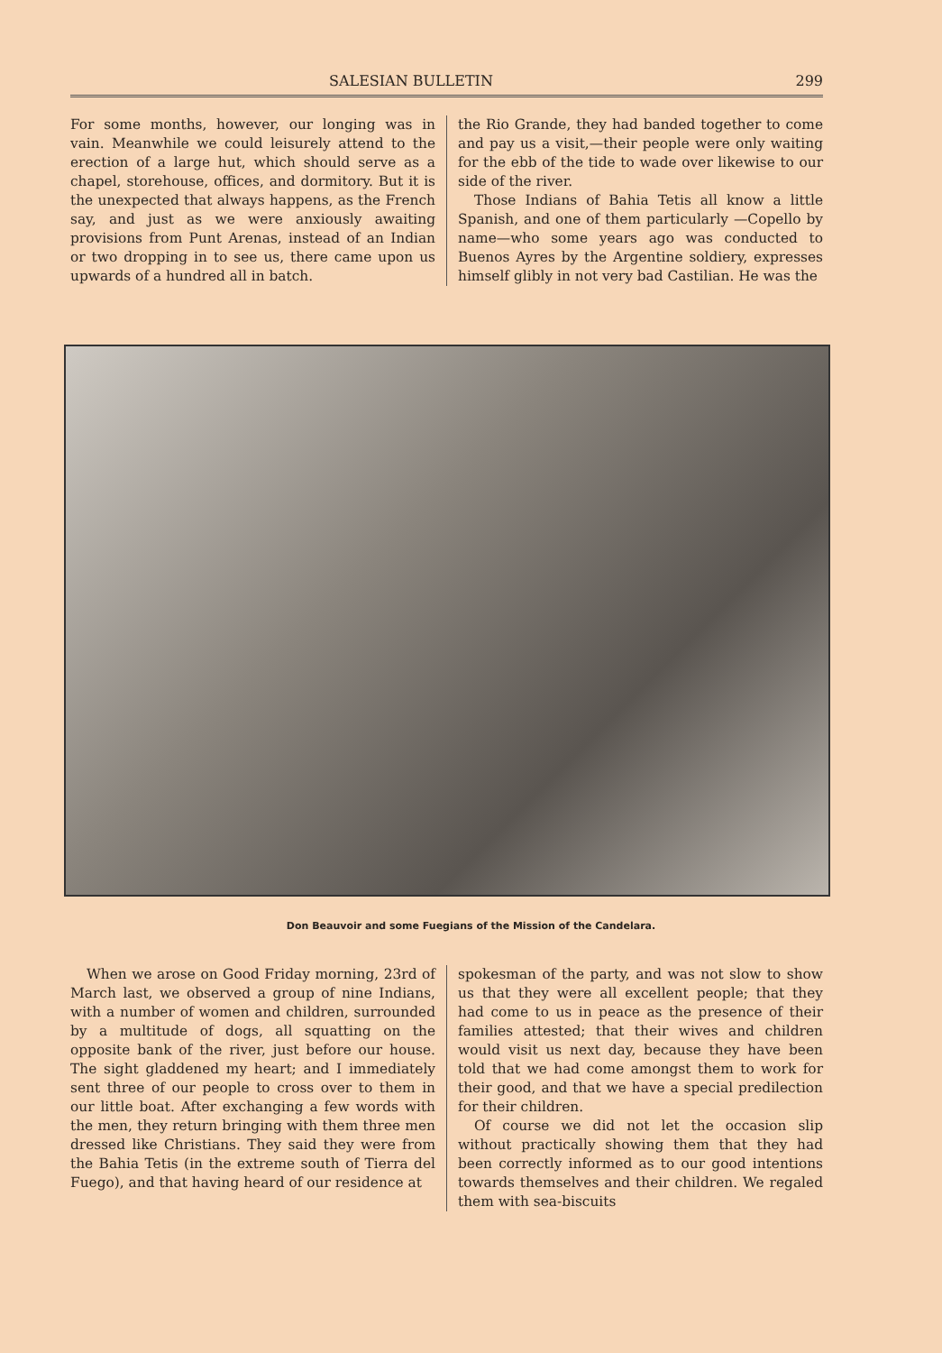SALESIAN BULLETIN 299
For some months, however, our longing was in vain. Meanwhile we could leisurely attend to the erection of a large hut, which should serve as a chapel, storehouse, offices, and dormitory. But it is the unexpected that always happens, as the French say, and just as we were anxiously awaiting provisions from Punt Arenas, instead of an Indian or two dropping in to see us, there came upon us upwards of a hundred all in batch.
the Rio Grande, they had banded together to come and pay us a visit,—their people were only waiting for the ebb of the tide to wade over likewise to our side of the river.
Those Indians of Bahia Tetis all know a little Spanish, and one of them particularly —Copello by name—who some years ago was conducted to Buenos Ayres by the Argentine soldiery, expresses himself glibly in not very bad Castilian. He was the
Don Beauvoir and some Fuegians of the Mission of the Candelara.
When we arose on Good Friday morning, 23rd of March last, we observed a group of nine Indians, with a number of women and children, surrounded by a multitude of dogs, all squatting on the opposite bank of the river, just before our house. The sight gladdened my heart; and I immediately sent three of our people to cross over to them in our little boat. After exchanging a few words with the men, they return bringing with them three men dressed like Christians. They said they were from the Bahia Tetis (in the extreme south of Tierra del Fuego), and that having heard of our residence at
spokesman of the party, and was not slow to show us that they were all excellent people; that they had come to us in peace as the presence of their families attested; that their wives and children would visit us next day, because they have been told that we had come amongst them to work for their good, and that we have a special predilection for their children.
Of course we did not let the occasion slip without practically showing them that they had been correctly informed as to our good intentions towards themselves and their children. We regaled them with sea-biscuits